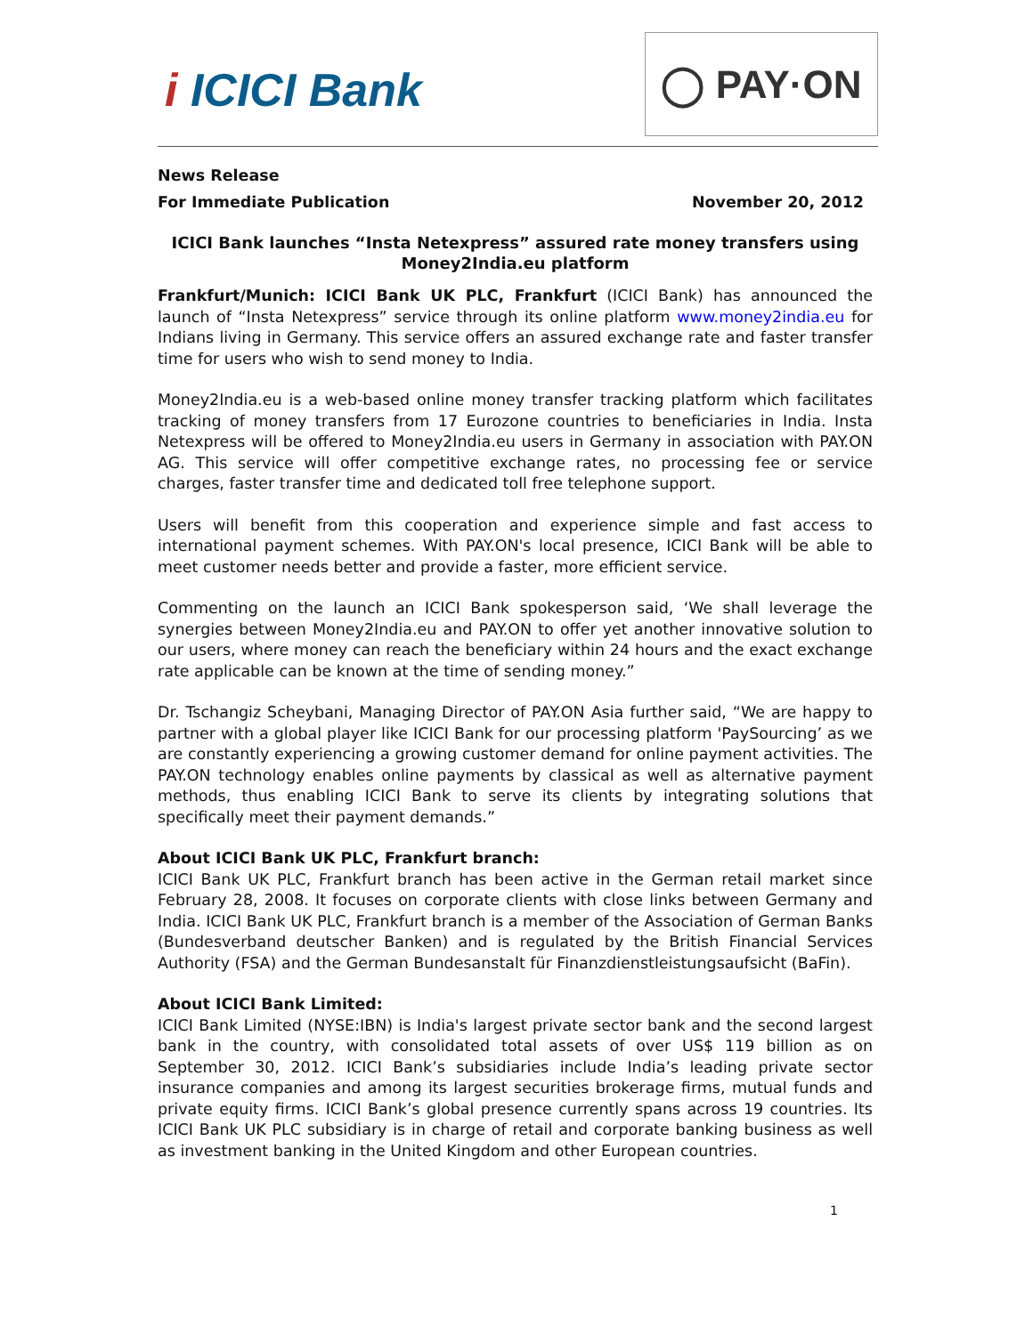i ICICI Bank
◯ PAY·ON
News Release
For Immediate Publication November 20, 2012
ICICI Bank launches “Insta Netexpress” assured rate money transfers using Money2India.eu platform
Frankfurt/Munich: ICICI Bank UK PLC, Frankfurt (ICICI Bank) has announced the launch of “Insta Netexpress” service through its online platform www.money2india.eu for Indians living in Germany. This service offers an assured exchange rate and faster transfer time for users who wish to send money to India.
Money2India.eu is a web-based online money transfer tracking platform which facilitates tracking of money transfers from 17 Eurozone countries to beneficiaries in India. Insta Netexpress will be offered to Money2India.eu users in Germany in association with PAY.ON AG. This service will offer competitive exchange rates, no processing fee or service charges, faster transfer time and dedicated toll free telephone support.
Users will benefit from this cooperation and experience simple and fast access to international payment schemes. With PAY.ON's local presence, ICICI Bank will be able to meet customer needs better and provide a faster, more efficient service.
Commenting on the launch an ICICI Bank spokesperson said, ‘We shall leverage the synergies between Money2India.eu and PAY.ON to offer yet another innovative solution to our users, where money can reach the beneficiary within 24 hours and the exact exchange rate applicable can be known at the time of sending money.”
Dr. Tschangiz Scheybani, Managing Director of PAY.ON Asia further said, “We are happy to partner with a global player like ICICI Bank for our processing platform 'PaySourcing’ as we are constantly experiencing a growing customer demand for online payment activities. The PAY.ON technology enables online payments by classical as well as alternative payment methods, thus enabling ICICI Bank to serve its clients by integrating solutions that specifically meet their payment demands.”
About ICICI Bank UK PLC, Frankfurt branch:
ICICI Bank UK PLC, Frankfurt branch has been active in the German retail market since February 28, 2008. It focuses on corporate clients with close links between Germany and India. ICICI Bank UK PLC, Frankfurt branch is a member of the Association of German Banks (Bundesverband deutscher Banken) and is regulated by the British Financial Services Authority (FSA) and the German Bundesanstalt für Finanzdienstleistungsaufsicht (BaFin).
About ICICI Bank Limited:
ICICI Bank Limited (NYSE:IBN) is India's largest private sector bank and the second largest bank in the country, with consolidated total assets of over US$ 119 billion as on September 30, 2012. ICICI Bank’s subsidiaries include India’s leading private sector insurance companies and among its largest securities brokerage firms, mutual funds and private equity firms. ICICI Bank’s global presence currently spans across 19 countries. Its ICICI Bank UK PLC subsidiary is in charge of retail and corporate banking business as well as investment banking in the United Kingdom and other European countries.
1